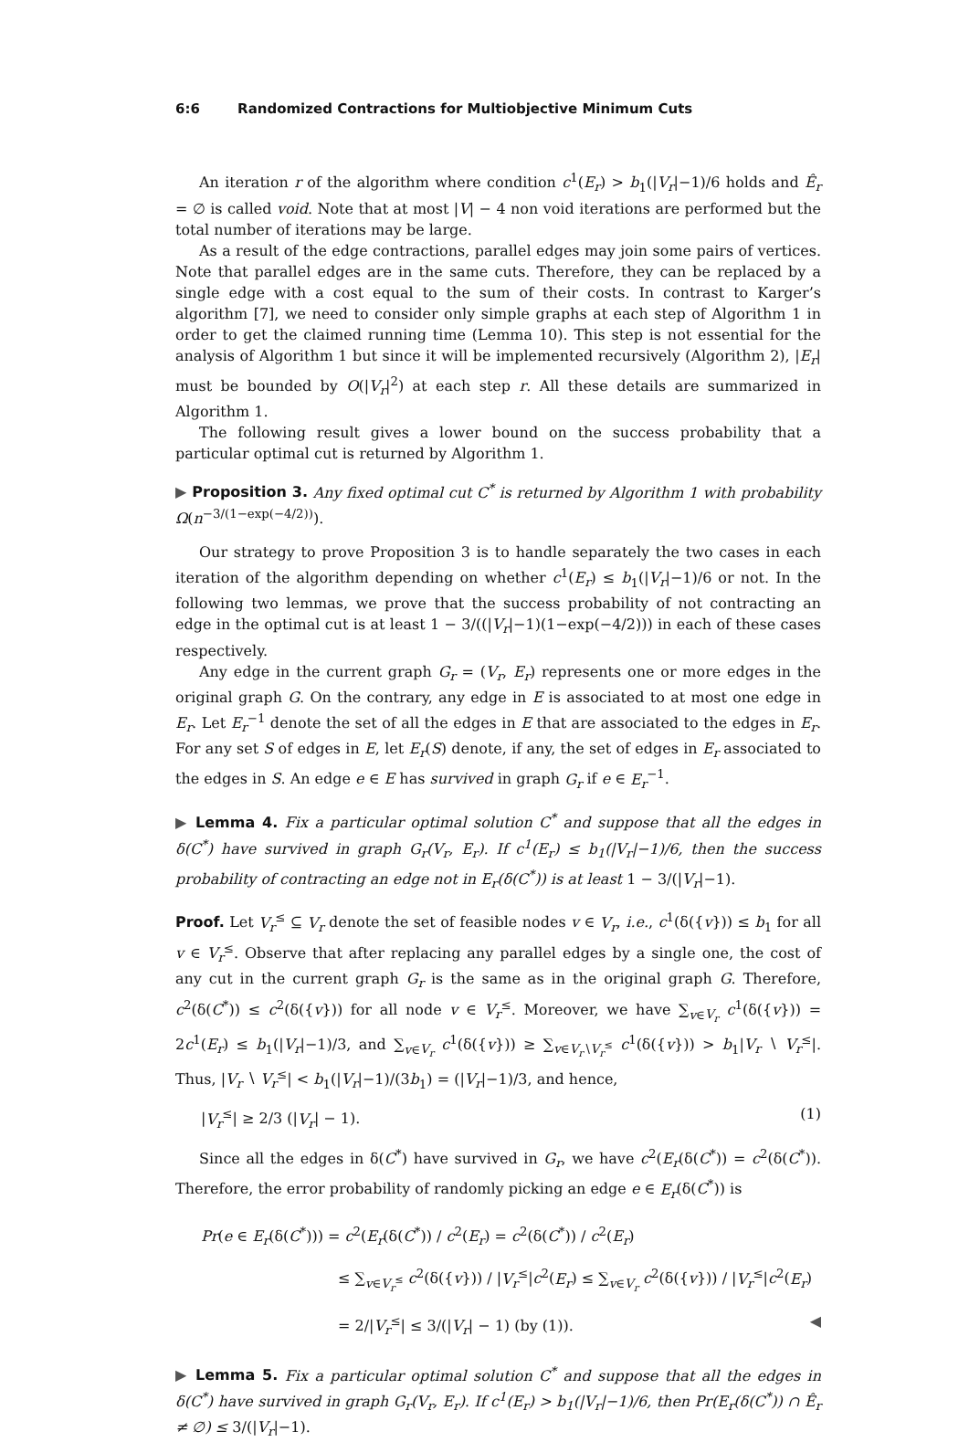6:6 Randomized Contractions for Multiobjective Minimum Cuts
An iteration r of the algorithm where condition c<sup>1</sup>(E<sub>r</sub>) > b<sub>1</sub>(|V<sub>r</sub>|−1)/6 holds and Ê<sub>r</sub> = ∅ is called void. Note that at most |V| − 4 non void iterations are performed but the total number of iterations may be large.
As a result of the edge contractions, parallel edges may join some pairs of vertices. Note that parallel edges are in the same cuts. Therefore, they can be replaced by a single edge with a cost equal to the sum of their costs. In contrast to Karger’s algorithm [7], we need to consider only simple graphs at each step of Algorithm 1 in order to get the claimed running time (Lemma 10). This step is not essential for the analysis of Algorithm 1 but since it will be implemented recursively (Algorithm 2), |E<sub>r</sub>| must be bounded by O(|V<sub>r</sub>|<sup>2</sup>) at each step r. All these details are summarized in Algorithm 1.
The following result gives a lower bound on the success probability that a particular optimal cut is returned by Algorithm 1.
▶ Proposition 3. Any fixed optimal cut C<sup>*</sup> is returned by Algorithm 1 with probability Ω(n<sup>−3/(1−exp(−4/2))</sup>).
Our strategy to prove Proposition 3 is to handle separately the two cases in each iteration of the algorithm depending on whether c<sup>1</sup>(E<sub>r</sub>) ≤ b<sub>1</sub>(|V<sub>r</sub>|−1)/6 or not. In the following two lemmas, we prove that the success probability of not contracting an edge in the optimal cut is at least 1 − 3/((|V<sub>r</sub>|−1)(1−exp(−4/2))) in each of these cases respectively.
Any edge in the current graph G<sub>r</sub> = (V<sub>r</sub>, E<sub>r</sub>) represents one or more edges in the original graph G. On the contrary, any edge in E is associated to at most one edge in E<sub>r</sub>. Let E<sub>r</sub><sup>−1</sup> denote the set of all the edges in E that are associated to the edges in E<sub>r</sub>. For any set S of edges in E, let E<sub>r</sub>(S) denote, if any, the set of edges in E<sub>r</sub> associated to the edges in S. An edge e ∈ E has survived in graph G<sub>r</sub> if e ∈ E<sub>r</sub><sup>−1</sup>.
▶ Lemma 4. Fix a particular optimal solution C<sup>*</sup> and suppose that all the edges in δ(C<sup>*</sup>) have survived in graph G<sub>r</sub>(V<sub>r</sub>, E<sub>r</sub>). If c<sup>1</sup>(E<sub>r</sub>) ≤ b<sub>1</sub>(|V<sub>r</sub>|−1)/6, then the success probability of contracting an edge not in E<sub>r</sub>(δ(C<sup>*</sup>)) is at least 1 − 3/(|V<sub>r</sub>|−1).
Proof. Let V<sub>r</sub><sup>≤</sup> ⊆ V<sub>r</sub> denote the set of feasible nodes v ∈ V<sub>r</sub>, i.e., c<sup>1</sup>(δ({v})) ≤ b<sub>1</sub> for all v ∈ V<sub>r</sub><sup>≤</sup>. Observe that after replacing any parallel edges by a single one, the cost of any cut in the current graph G<sub>r</sub> is the same as in the original graph G. Therefore, c<sup>2</sup>(δ(C<sup>*</sup>)) ≤ c<sup>2</sup>(δ({v})) for all node v ∈ V<sub>r</sub><sup>≤</sup>. Moreover, we have ∑<sub>v∈V<sub>r</sub></sub> c<sup>1</sup>(δ({v})) = 2c<sup>1</sup>(E<sub>r</sub>) ≤ b<sub>1</sub>(|V<sub>r</sub>|−1)/3, and ∑<sub>v∈V<sub>r</sub></sub> c<sup>1</sup>(δ({v})) ≥ ∑<sub>v∈V<sub>r</sub>∖V<sub>r</sub><sup>≤</sup></sub> c<sup>1</sup>(δ({v})) > b<sub>1</sub>|V<sub>r</sub> ∖ V<sub>r</sub><sup>≤</sup>|. Thus, |V<sub>r</sub> ∖ V<sub>r</sub><sup>≤</sup>| < b<sub>1</sub>(|V<sub>r</sub>|−1)/(3b<sub>1</sub>) = (|V<sub>r</sub>|−1)/3, and hence,
|V<sub>r</sub><sup>≤</sup>| ≥ 2/3 (|V<sub>r</sub>| − 1). (1)
Since all the edges in δ(C<sup>*</sup>) have survived in G<sub>r</sub>, we have c<sup>2</sup>(E<sub>r</sub>(δ(C<sup>*</sup>)) = c<sup>2</sup>(δ(C<sup>*</sup>)). Therefore, the error probability of randomly picking an edge e ∈ E<sub>r</sub>(δ(C<sup>*</sup>)) is
Pr(e ∈ E<sub>r</sub>(δ(C<sup>*</sup>))) = c<sup>2</sup>(E<sub>r</sub>(δ(C<sup>*</sup>)) / c<sup>2</sup>(E<sub>r</sub>) = c<sup>2</sup>(δ(C<sup>*</sup>)) / c<sup>2</sup>(E<sub>r</sub>)
≤ ∑<sub>v∈V<sub>r</sub><sup>≤</sup></sub> c<sup>2</sup>(δ({v})) / |V<sub>r</sub><sup>≤</sup>|c<sup>2</sup>(E<sub>r</sub>) ≤ ∑<sub>v∈V<sub>r</sub></sub> c<sup>2</sup>(δ({v})) / |V<sub>r</sub><sup>≤</sup>|c<sup>2</sup>(E<sub>r</sub>)
= 2/|V<sub>r</sub><sup>≤</sup>| ≤ 3/(|V<sub>r</sub>| − 1) (by (1)). ◀
▶ Lemma 5. Fix a particular optimal solution C<sup>*</sup> and suppose that all the edges in δ(C<sup>*</sup>) have survived in graph G<sub>r</sub>(V<sub>r</sub>, E<sub>r</sub>). If c<sup>1</sup>(E<sub>r</sub>) > b<sub>1</sub>(|V<sub>r</sub>|−1)/6, then Pr(E<sub>r</sub>(δ(C<sup>*</sup>)) ∩ Ê<sub>r</sub> ≠ ∅) ≤ 3/(|V<sub>r</sub>|−1).